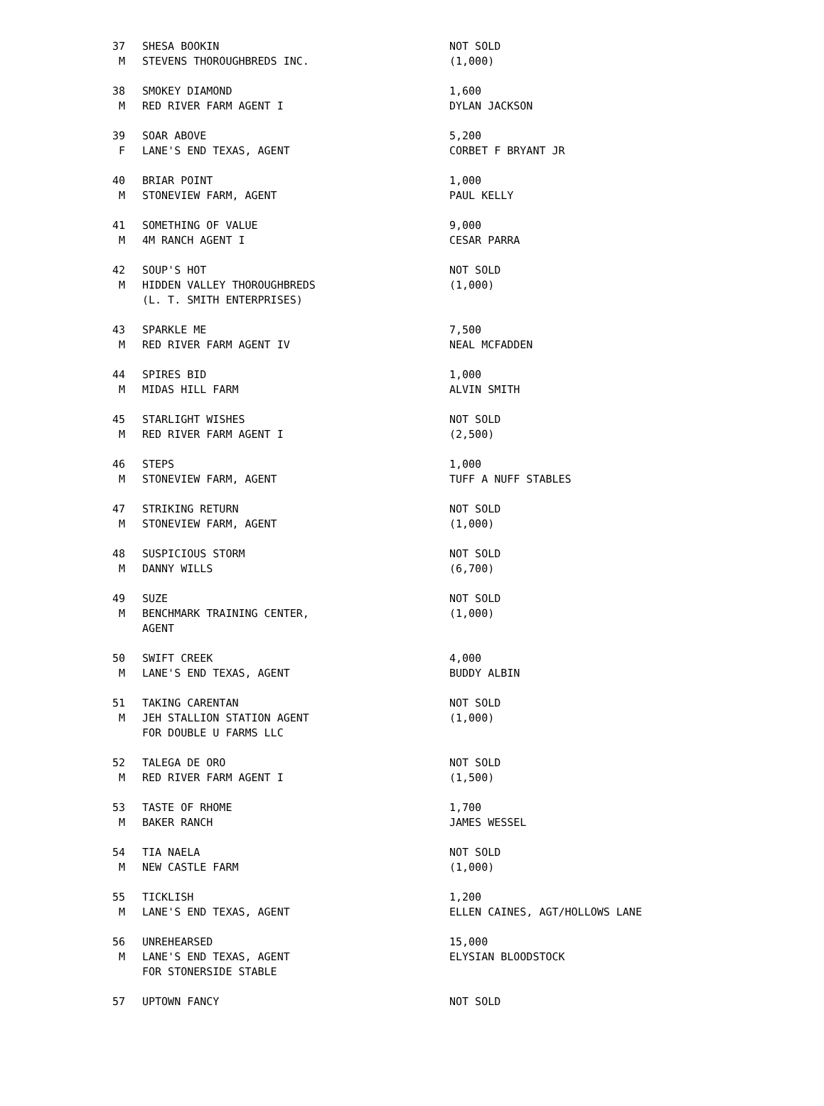| 37 | SHESA BOOKIN | NOT SOLD |
| M | STEVENS THOROUGHBREDS INC. | (1,000) |
| 38 | SMOKEY DIAMOND | 1,600 |
| M | RED RIVER FARM AGENT I | DYLAN JACKSON |
| 39 | SOAR ABOVE | 5,200 |
| F | LANE'S END TEXAS, AGENT | CORBET F BRYANT JR |
| 40 | BRIAR POINT | 1,000 |
| M | STONEVIEW FARM, AGENT | PAUL KELLY |
| 41 | SOMETHING OF VALUE | 9,000 |
| M | 4M RANCH AGENT I | CESAR PARRA |
| 42 | SOUP'S HOT | NOT SOLD |
| M | HIDDEN VALLEY THOROUGHBREDS | (1,000) |
| | (L. T. SMITH ENTERPRISES) | |
| 43 | SPARKLE ME | 7,500 |
| M | RED RIVER FARM AGENT IV | NEAL MCFADDEN |
| 44 | SPIRES BID | 1,000 |
| M | MIDAS HILL FARM | ALVIN SMITH |
| 45 | STARLIGHT WISHES | NOT SOLD |
| M | RED RIVER FARM AGENT I | (2,500) |
| 46 | STEPS | 1,000 |
| M | STONEVIEW FARM, AGENT | TUFF A NUFF STABLES |
| 47 | STRIKING RETURN | NOT SOLD |
| M | STONEVIEW FARM, AGENT | (1,000) |
| 48 | SUSPICIOUS STORM | NOT SOLD |
| M | DANNY WILLS | (6,700) |
| 49 | SUZE | NOT SOLD |
| M | BENCHMARK TRAINING CENTER, | (1,000) |
| | AGENT | |
| 50 | SWIFT CREEK | 4,000 |
| M | LANE'S END TEXAS, AGENT | BUDDY ALBIN |
| 51 | TAKING CARENTAN | NOT SOLD |
| M | JEH STALLION STATION AGENT | (1,000) |
| | FOR DOUBLE U FARMS LLC | |
| 52 | TALEGA DE ORO | NOT SOLD |
| M | RED RIVER FARM AGENT I | (1,500) |
| 53 | TASTE OF RHOME | 1,700 |
| M | BAKER RANCH | JAMES WESSEL |
| 54 | TIA NAELA | NOT SOLD |
| M | NEW CASTLE FARM | (1,000) |
| 55 | TICKLISH | 1,200 |
| M | LANE'S END TEXAS, AGENT | ELLEN CAINES, AGT/HOLLOWS LANE |
| 56 | UNREHEARSED | 15,000 |
| M | LANE'S END TEXAS, AGENT | ELYSIAN BLOODSTOCK |
| | FOR STONERSIDE STABLE | |
| 57 | UPTOWN FANCY | NOT SOLD |